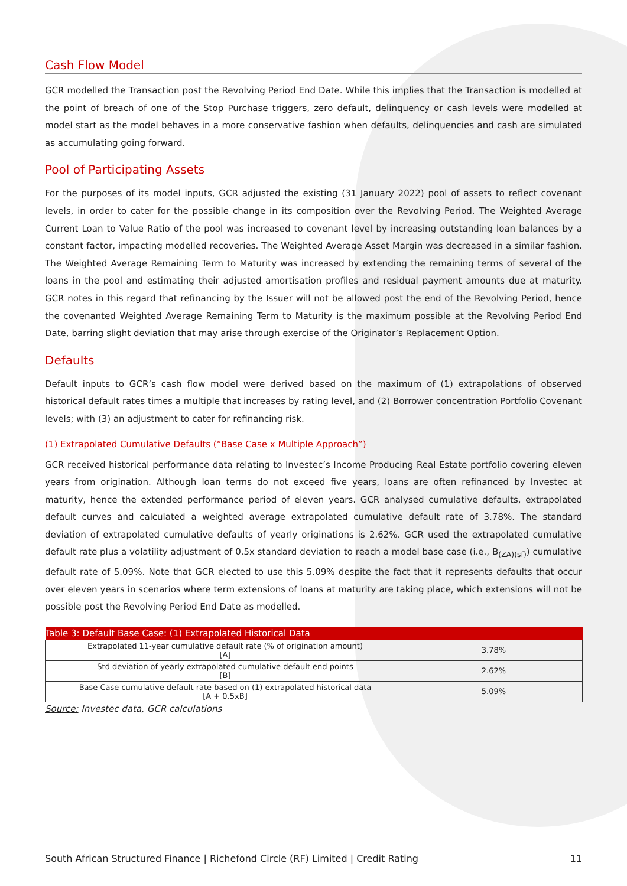Cash Flow Model
GCR modelled the Transaction post the Revolving Period End Date. While this implies that the Transaction is modelled at the point of breach of one of the Stop Purchase triggers, zero default, delinquency or cash levels were modelled at model start as the model behaves in a more conservative fashion when defaults, delinquencies and cash are simulated as accumulating going forward.
Pool of Participating Assets
For the purposes of its model inputs, GCR adjusted the existing (31 January 2022) pool of assets to reflect covenant levels, in order to cater for the possible change in its composition over the Revolving Period. The Weighted Average Current Loan to Value Ratio of the pool was increased to covenant level by increasing outstanding loan balances by a constant factor, impacting modelled recoveries. The Weighted Average Asset Margin was decreased in a similar fashion. The Weighted Average Remaining Term to Maturity was increased by extending the remaining terms of several of the loans in the pool and estimating their adjusted amortisation profiles and residual payment amounts due at maturity. GCR notes in this regard that refinancing by the Issuer will not be allowed post the end of the Revolving Period, hence the covenanted Weighted Average Remaining Term to Maturity is the maximum possible at the Revolving Period End Date, barring slight deviation that may arise through exercise of the Originator’s Replacement Option.
Defaults
Default inputs to GCR’s cash flow model were derived based on the maximum of (1) extrapolations of observed historical default rates times a multiple that increases by rating level, and (2) Borrower concentration Portfolio Covenant levels; with (3) an adjustment to cater for refinancing risk.
(1) Extrapolated Cumulative Defaults (“Base Case x Multiple Approach”)
GCR received historical performance data relating to Investec’s Income Producing Real Estate portfolio covering eleven years from origination. Although loan terms do not exceed five years, loans are often refinanced by Investec at maturity, hence the extended performance period of eleven years. GCR analysed cumulative defaults, extrapolated default curves and calculated a weighted average extrapolated cumulative default rate of 3.78%. The standard deviation of extrapolated cumulative defaults of yearly originations is 2.62%. GCR used the extrapolated cumulative default rate plus a volatility adjustment of 0.5x standard deviation to reach a model base case (i.e., B<sub>(ZA)(sf)</sub>) cumulative default rate of 5.09%. Note that GCR elected to use this 5.09% despite the fact that it represents defaults that occur over eleven years in scenarios where term extensions of loans at maturity are taking place, which extensions will not be possible post the Revolving Period End Date as modelled.
| Table 3: Default Base Case: (1) Extrapolated Historical Data | |
| --- | --- |
| Extrapolated 11-year cumulative default rate (% of origination amount) [A] | 3.78% |
| Std deviation of yearly extrapolated cumulative default end points [B] | 2.62% |
| Base Case cumulative default rate based on (1) extrapolated historical data [A + 0.5xB] | 5.09% |
Source: Investec data, GCR calculations
South African Structured Finance | Richefond Circle (RF) Limited | Credit Rating 11